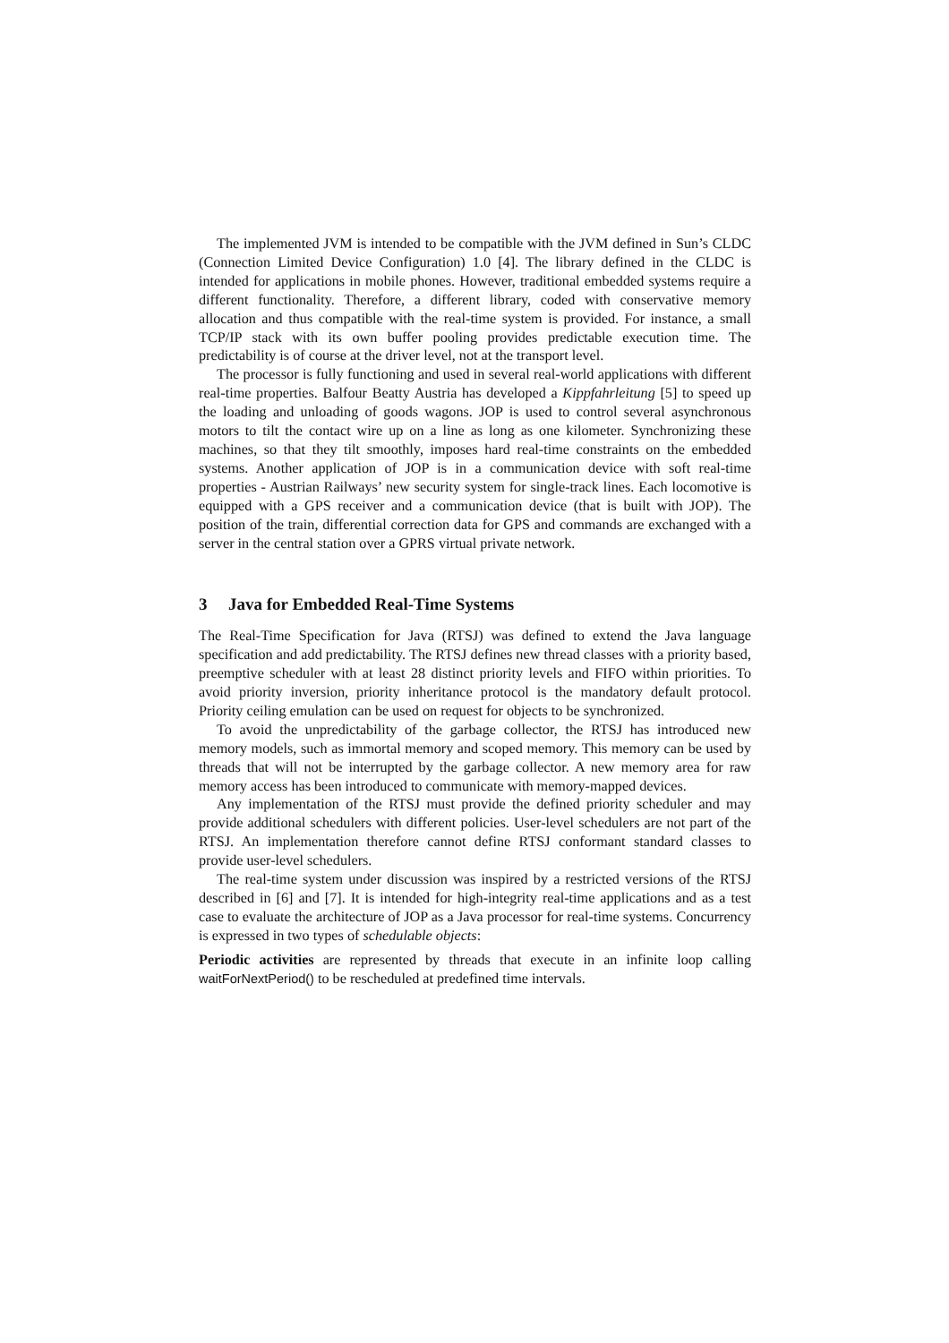The implemented JVM is intended to be compatible with the JVM defined in Sun’s CLDC (Connection Limited Device Configuration) 1.0 [4]. The library defined in the CLDC is intended for applications in mobile phones. However, traditional embedded systems require a different functionality. Therefore, a different library, coded with conservative memory allocation and thus compatible with the real-time system is provided. For instance, a small TCP/IP stack with its own buffer pooling provides predictable execution time. The predictability is of course at the driver level, not at the transport level.
The processor is fully functioning and used in several real-world applications with different real-time properties. Balfour Beatty Austria has developed a Kippfahrleitung [5] to speed up the loading and unloading of goods wagons. JOP is used to control several asynchronous motors to tilt the contact wire up on a line as long as one kilometer. Synchronizing these machines, so that they tilt smoothly, imposes hard real-time constraints on the embedded systems. Another application of JOP is in a communication device with soft real-time properties - Austrian Railways’ new security system for single-track lines. Each locomotive is equipped with a GPS receiver and a communication device (that is built with JOP). The position of the train, differential correction data for GPS and commands are exchanged with a server in the central station over a GPRS virtual private network.
3 Java for Embedded Real-Time Systems
The Real-Time Specification for Java (RTSJ) was defined to extend the Java language specification and add predictability. The RTSJ defines new thread classes with a priority based, preemptive scheduler with at least 28 distinct priority levels and FIFO within priorities. To avoid priority inversion, priority inheritance protocol is the mandatory default protocol. Priority ceiling emulation can be used on request for objects to be synchronized.
To avoid the unpredictability of the garbage collector, the RTSJ has introduced new memory models, such as immortal memory and scoped memory. This memory can be used by threads that will not be interrupted by the garbage collector. A new memory area for raw memory access has been introduced to communicate with memory-mapped devices.
Any implementation of the RTSJ must provide the defined priority scheduler and may provide additional schedulers with different policies. User-level schedulers are not part of the RTSJ. An implementation therefore cannot define RTSJ conformant standard classes to provide user-level schedulers.
The real-time system under discussion was inspired by a restricted versions of the RTSJ described in [6] and [7]. It is intended for high-integrity real-time applications and as a test case to evaluate the architecture of JOP as a Java processor for real-time systems. Concurrency is expressed in two types of schedulable objects:
Periodic activities are represented by threads that execute in an infinite loop calling waitForNextPeriod() to be rescheduled at predefined time intervals.